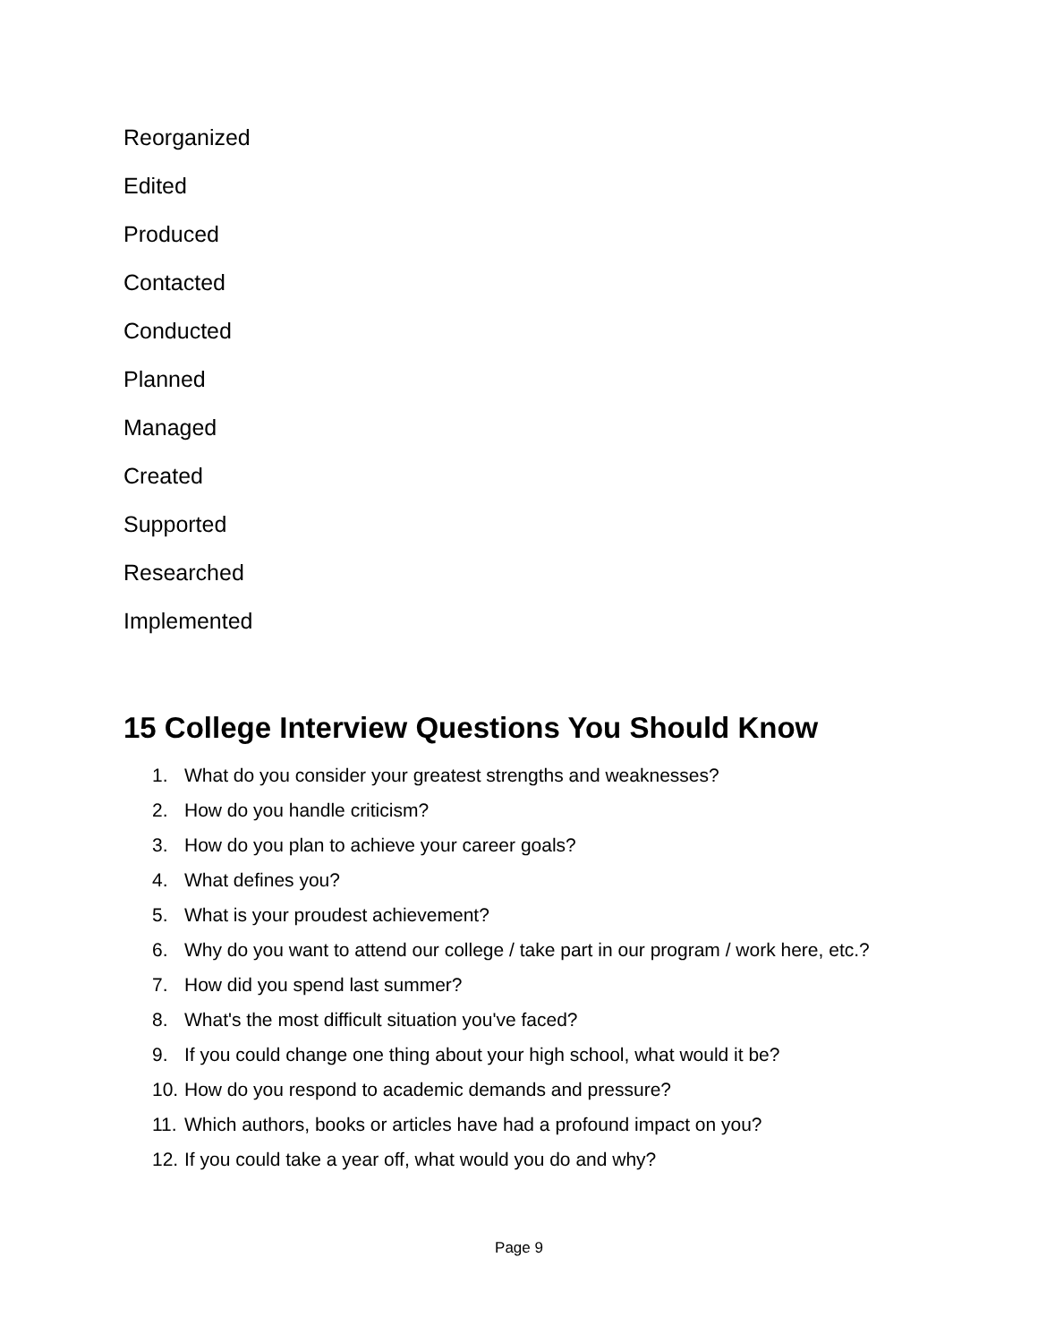Reorganized
Edited
Produced
Contacted
Conducted
Planned
Managed
Created
Supported
Researched
Implemented
15 College Interview Questions You Should Know
1. What do you consider your greatest strengths and weaknesses?
2. How do you handle criticism?
3. How do you plan to achieve your career goals?
4. What defines you?
5. What is your proudest achievement?
6. Why do you want to attend our college / take part in our program / work here, etc.?
7. How did you spend last summer?
8. What's the most difficult situation you've faced?
9. If you could change one thing about your high school, what would it be?
10. How do you respond to academic demands and pressure?
11. Which authors, books or articles have had a profound impact on you?
12. If you could take a year off, what would you do and why?
Page 9